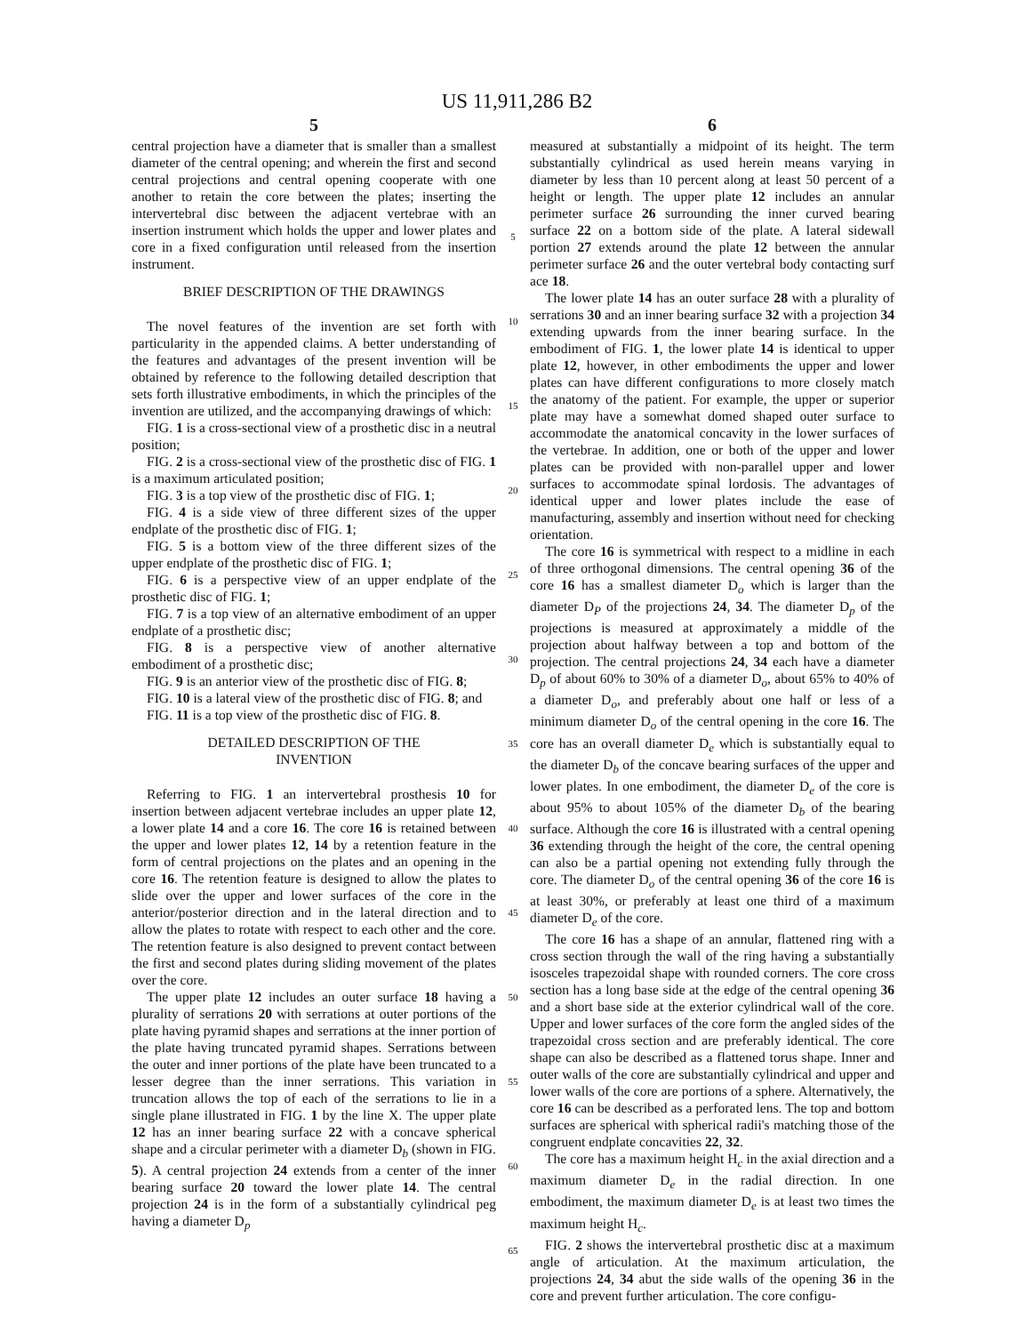US 11,911,286 B2
5
central projection have a diameter that is smaller than a smallest diameter of the central opening; and wherein the first and second central projections and central opening cooperate with one another to retain the core between the plates; inserting the intervertebral disc between the adjacent vertebrae with an insertion instrument which holds the upper and lower plates and core in a fixed configuration until released from the insertion instrument.
BRIEF DESCRIPTION OF THE DRAWINGS
The novel features of the invention are set forth with particularity in the appended claims. A better understanding of the features and advantages of the present invention will be obtained by reference to the following detailed description that sets forth illustrative embodiments, in which the principles of the invention are utilized, and the accompanying drawings of which:
FIG. 1 is a cross-sectional view of a prosthetic disc in a neutral position;
FIG. 2 is a cross-sectional view of the prosthetic disc of FIG. 1 is a maximum articulated position;
FIG. 3 is a top view of the prosthetic disc of FIG. 1;
FIG. 4 is a side view of three different sizes of the upper endplate of the prosthetic disc of FIG. 1;
FIG. 5 is a bottom view of the three different sizes of the upper endplate of the prosthetic disc of FIG. 1;
FIG. 6 is a perspective view of an upper endplate of the prosthetic disc of FIG. 1;
FIG. 7 is a top view of an alternative embodiment of an upper endplate of a prosthetic disc;
FIG. 8 is a perspective view of another alternative embodiment of a prosthetic disc;
FIG. 9 is an anterior view of the prosthetic disc of FIG. 8;
FIG. 10 is a lateral view of the prosthetic disc of FIG. 8; and
FIG. 11 is a top view of the prosthetic disc of FIG. 8.
DETAILED DESCRIPTION OF THE
INVENTION
Referring to FIG. 1 an intervertebral prosthesis 10 for insertion between adjacent vertebrae includes an upper plate 12, a lower plate 14 and a core 16. The core 16 is retained between the upper and lower plates 12, 14 by a retention feature in the form of central projections on the plates and an opening in the core 16. The retention feature is designed to allow the plates to slide over the upper and lower surfaces of the core in the anterior/posterior direction and in the lateral direction and to allow the plates to rotate with respect to each other and the core. The retention feature is also designed to prevent contact between the first and second plates during sliding movement of the plates over the core.
The upper plate 12 includes an outer surface 18 having a plurality of serrations 20 with serrations at outer portions of the plate having pyramid shapes and serrations at the inner portion of the plate having truncated pyramid shapes. Serrations between the outer and inner portions of the plate have been truncated to a lesser degree than the inner serrations. This variation in truncation allows the top of each of the serrations to lie in a single plane illustrated in FIG. 1 by the line X. The upper plate 12 has an inner bearing surface 22 with a concave spherical shape and a circular perimeter with a diameter D<sub>b</sub> (shown in FIG. 5). A central projection 24 extends from a center of the inner bearing surface 20 toward the lower plate 14. The central projection 24 is in the form of a substantially cylindrical peg having a diameter D<sub>p</sub>
5
10
15
20
25
30
35
40
45
50
55
60
65
6
measured at substantially a midpoint of its height. The term substantially cylindrical as used herein means varying in diameter by less than 10 percent along at least 50 percent of a height or length. The upper plate 12 includes an annular perimeter surface 26 surrounding the inner curved bearing surface 22 on a bottom side of the plate. A lateral sidewall portion 27 extends around the plate 12 between the annular perimeter surface 26 and the outer vertebral body contacting surf ace 18.
The lower plate 14 has an outer surface 28 with a plurality of serrations 30 and an inner bearing surface 32 with a projection 34 extending upwards from the inner bearing surface. In the embodiment of FIG. 1, the lower plate 14 is identical to upper plate 12, however, in other embodiments the upper and lower plates can have different configurations to more closely match the anatomy of the patient. For example, the upper or superior plate may have a somewhat domed shaped outer surface to accommodate the anatomical concavity in the lower surfaces of the vertebrae. In addition, one or both of the upper and lower plates can be provided with non-parallel upper and lower surfaces to accommodate spinal lordosis. The advantages of identical upper and lower plates include the ease of manufacturing, assembly and insertion without need for checking orientation.
The core 16 is symmetrical with respect to a midline in each of three orthogonal dimensions. The central opening 36 of the core 16 has a smallest diameter D<sub>o</sub> which is larger than the diameter D<sub>P</sub> of the projections 24, 34. The diameter D<sub>p</sub> of the projections is measured at approximately a middle of the projection about halfway between a top and bottom of the projection. The central projections 24, 34 each have a diameter D<sub>p</sub> of about 60% to 30% of a diameter D<sub>o</sub>, about 65% to 40% of a diameter D<sub>o</sub>, and preferably about one half or less of a minimum diameter D<sub>o</sub> of the central opening in the core 16. The core has an overall diameter D<sub>e</sub> which is substantially equal to the diameter D<sub>b</sub> of the concave bearing surfaces of the upper and lower plates. In one embodiment, the diameter D<sub>e</sub> of the core is about 95% to about 105% of the diameter D<sub>b</sub> of the bearing surface. Although the core 16 is illustrated with a central opening 36 extending through the height of the core, the central opening can also be a partial opening not extending fully through the core. The diameter D<sub>o</sub> of the central opening 36 of the core 16 is at least 30%, or preferably at least one third of a maximum diameter D<sub>e</sub> of the core.
The core 16 has a shape of an annular, flattened ring with a cross section through the wall of the ring having a substantially isosceles trapezoidal shape with rounded corners. The core cross section has a long base side at the edge of the central opening 36 and a short base side at the exterior cylindrical wall of the core. Upper and lower surfaces of the core form the angled sides of the trapezoidal cross section and are preferably identical. The core shape can also be described as a flattened torus shape. Inner and outer walls of the core are substantially cylindrical and upper and lower walls of the core are portions of a sphere. Alternatively, the core 16 can be described as a perforated lens. The top and bottom surfaces are spherical with spherical radii's matching those of the congruent endplate concavities 22, 32.
The core has a maximum height H<sub>c</sub> in the axial direction and a maximum diameter D<sub>e</sub> in the radial direction. In one embodiment, the maximum diameter D<sub>e</sub> is at least two times the maximum height H<sub>c</sub>.
FIG. 2 shows the intervertebral prosthetic disc at a maximum angle of articulation. At the maximum articulation, the projections 24, 34 abut the side walls of the opening 36 in the core and prevent further articulation. The core configu-